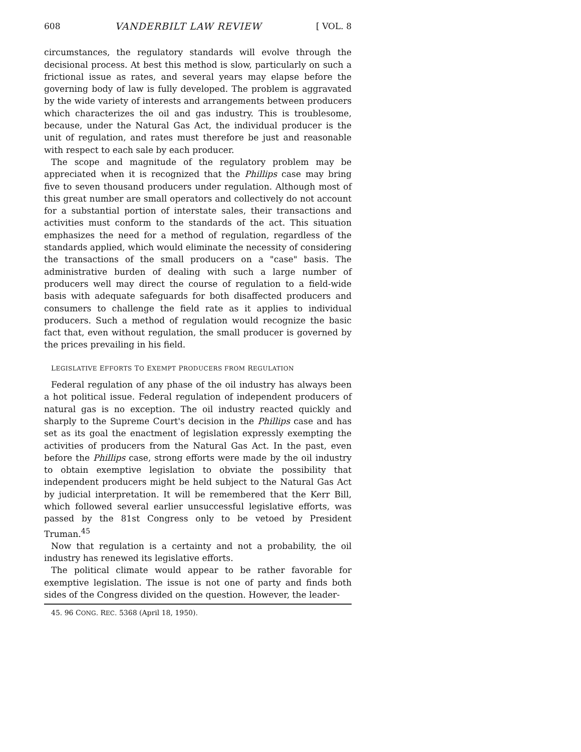608 VANDERBILT LAW REVIEW [ VOL. 8
circumstances, the regulatory standards will evolve through the decisional process. At best this method is slow, particularly on such a frictional issue as rates, and several years may elapse before the governing body of law is fully developed. The problem is aggravated by the wide variety of interests and arrangements between producers which characterizes the oil and gas industry. This is troublesome, because, under the Natural Gas Act, the individual producer is the unit of regulation, and rates must therefore be just and reasonable with respect to each sale by each producer.
The scope and magnitude of the regulatory problem may be appreciated when it is recognized that the Phillips case may bring five to seven thousand producers under regulation. Although most of this great number are small operators and collectively do not account for a substantial portion of interstate sales, their transactions and activities must conform to the standards of the act. This situation emphasizes the need for a method of regulation, regardless of the standards applied, which would eliminate the necessity of considering the transactions of the small producers on a "case" basis. The administrative burden of dealing with such a large number of producers well may direct the course of regulation to a field-wide basis with adequate safeguards for both disaffected producers and consumers to challenge the field rate as it applies to individual producers. Such a method of regulation would recognize the basic fact that, even without regulation, the small producer is governed by the prices prevailing in his field.
LEGISLATIVE EFFORTS TO EXEMPT PRODUCERS FROM REGULATION
Federal regulation of any phase of the oil industry has always been a hot political issue. Federal regulation of independent producers of natural gas is no exception. The oil industry reacted quickly and sharply to the Supreme Court's decision in the Phillips case and has set as its goal the enactment of legislation expressly exempting the activities of producers from the Natural Gas Act. In the past, even before the Phillips case, strong efforts were made by the oil industry to obtain exemptive legislation to obviate the possibility that independent producers might be held subject to the Natural Gas Act by judicial interpretation. It will be remembered that the Kerr Bill, which followed several earlier unsuccessful legislative efforts, was passed by the 81st Congress only to be vetoed by President Truman.<sup>45</sup>
Now that regulation is a certainty and not a probability, the oil industry has renewed its legislative efforts.
The political climate would appear to be rather favorable for exemptive legislation. The issue is not one of party and finds both sides of the Congress divided on the question. However, the leader-
45. 96 CONG. REC. 5368 (April 18, 1950).